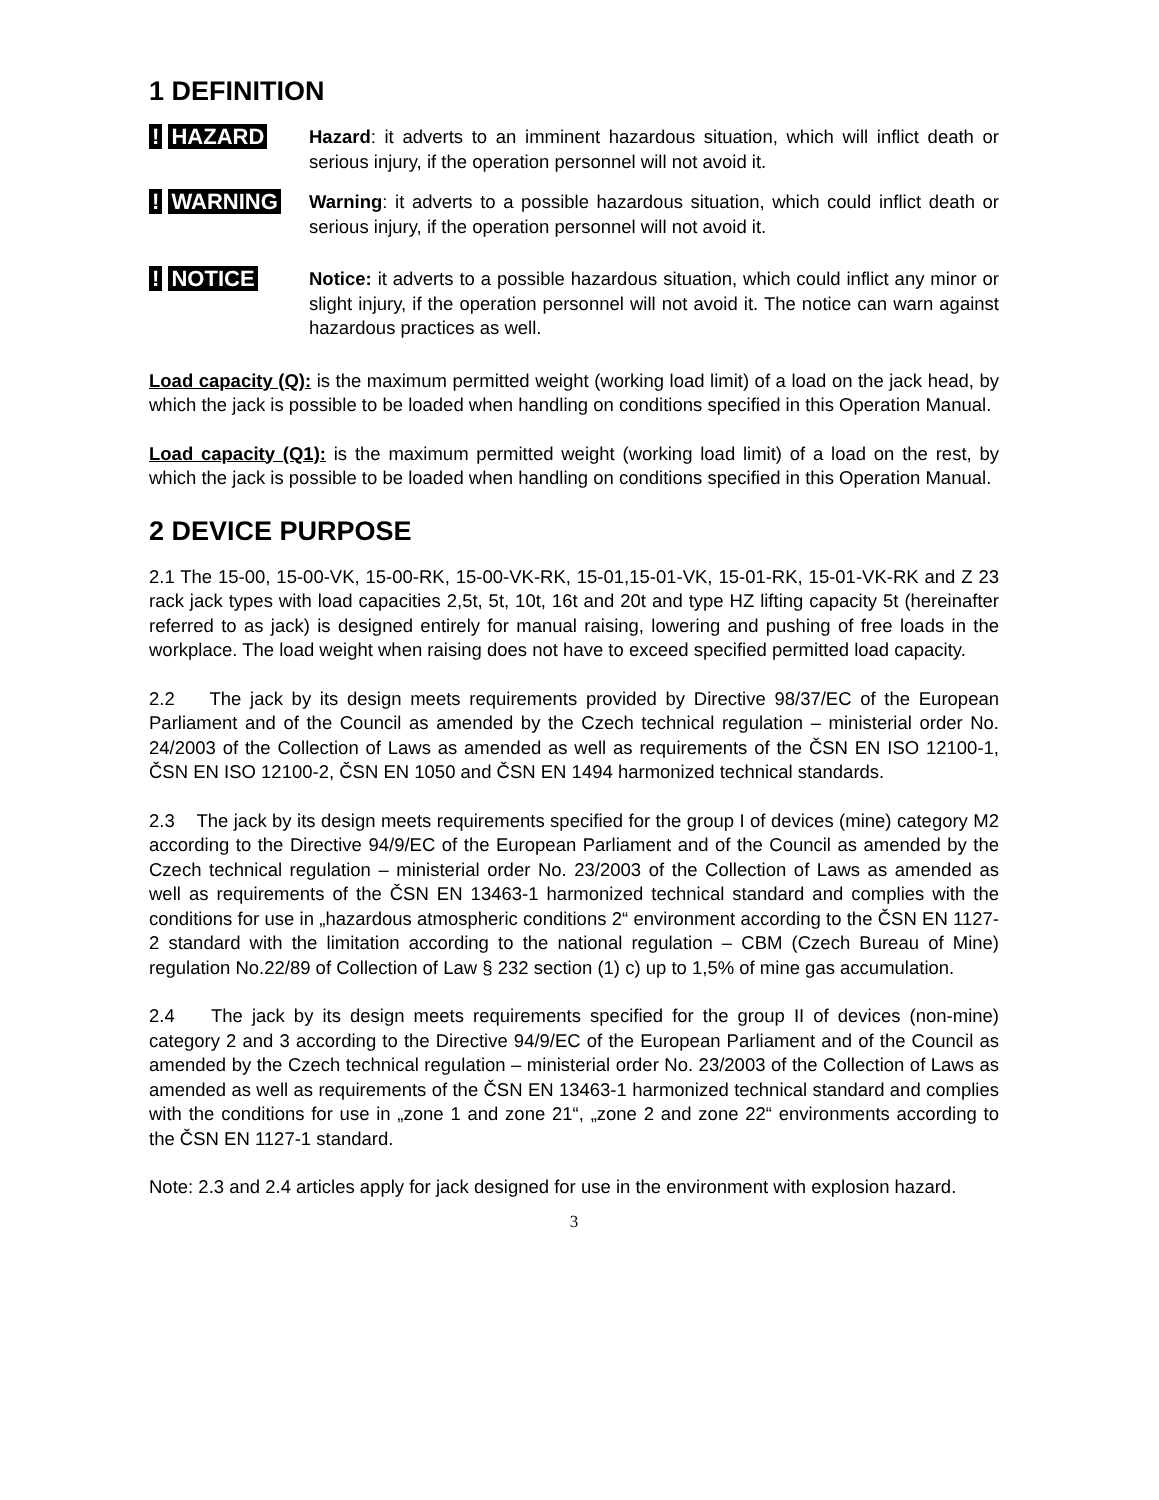1 DEFINITION
! HAZARD
Hazard: it adverts to an imminent hazardous situation, which will inflict death or serious injury, if the operation personnel will not avoid it.
! WARNING
Warning: it adverts to a possible hazardous situation, which could inflict death or serious injury, if the operation personnel will not avoid it.
! NOTICE
Notice: it adverts to a possible hazardous situation, which could inflict any minor or slight injury, if the operation personnel will not avoid it. The notice can warn against hazardous practices as well.
Load capacity (Q): is the maximum permitted weight (working load limit) of a load on the jack head, by which the jack is possible to be loaded when handling on conditions specified in this Operation Manual.
Load capacity (Q1): is the maximum permitted weight (working load limit) of a load on the rest, by which the jack is possible to be loaded when handling on conditions specified in this Operation Manual.
2 DEVICE PURPOSE
2.1 The 15-00, 15-00-VK, 15-00-RK, 15-00-VK-RK, 15-01,15-01-VK, 15-01-RK, 15-01-VK-RK and Z 23 rack jack types with load capacities 2,5t, 5t, 10t, 16t and 20t and type HZ lifting capacity 5t (hereinafter referred to as jack) is designed entirely for manual raising, lowering and pushing of free loads in the workplace. The load weight when raising does not have to exceed specified permitted load capacity.
2.2 The jack by its design meets requirements provided by Directive 98/37/EC of the European Parliament and of the Council as amended by the Czech technical regulation – ministerial order No. 24/2003 of the Collection of Laws as amended as well as requirements of the ČSN EN ISO 12100-1, ČSN EN ISO 12100-2, ČSN EN 1050 and ČSN EN 1494 harmonized technical standards.
2.3 The jack by its design meets requirements specified for the group I of devices (mine) category M2 according to the Directive 94/9/EC of the European Parliament and of the Council as amended by the Czech technical regulation – ministerial order No. 23/2003 of the Collection of Laws as amended as well as requirements of the ČSN EN 13463-1 harmonized technical standard and complies with the conditions for use in „hazardous atmospheric conditions 2“ environment according to the ČSN EN 1127-2 standard with the limitation according to the national regulation – CBM (Czech Bureau of Mine) regulation No.22/89 of Collection of Law § 232 section (1) c) up to 1,5% of mine gas accumulation.
2.4 The jack by its design meets requirements specified for the group II of devices (non-mine) category 2 and 3 according to the Directive 94/9/EC of the European Parliament and of the Council as amended by the Czech technical regulation – ministerial order No. 23/2003 of the Collection of Laws as amended as well as requirements of the ČSN EN 13463-1 harmonized technical standard and complies with the conditions for use in „zone 1 and zone 21“, „zone 2 and zone 22“ environments according to the ČSN EN 1127-1 standard.
Note: 2.3 and 2.4 articles apply for jack designed for use in the environment with explosion hazard.
3